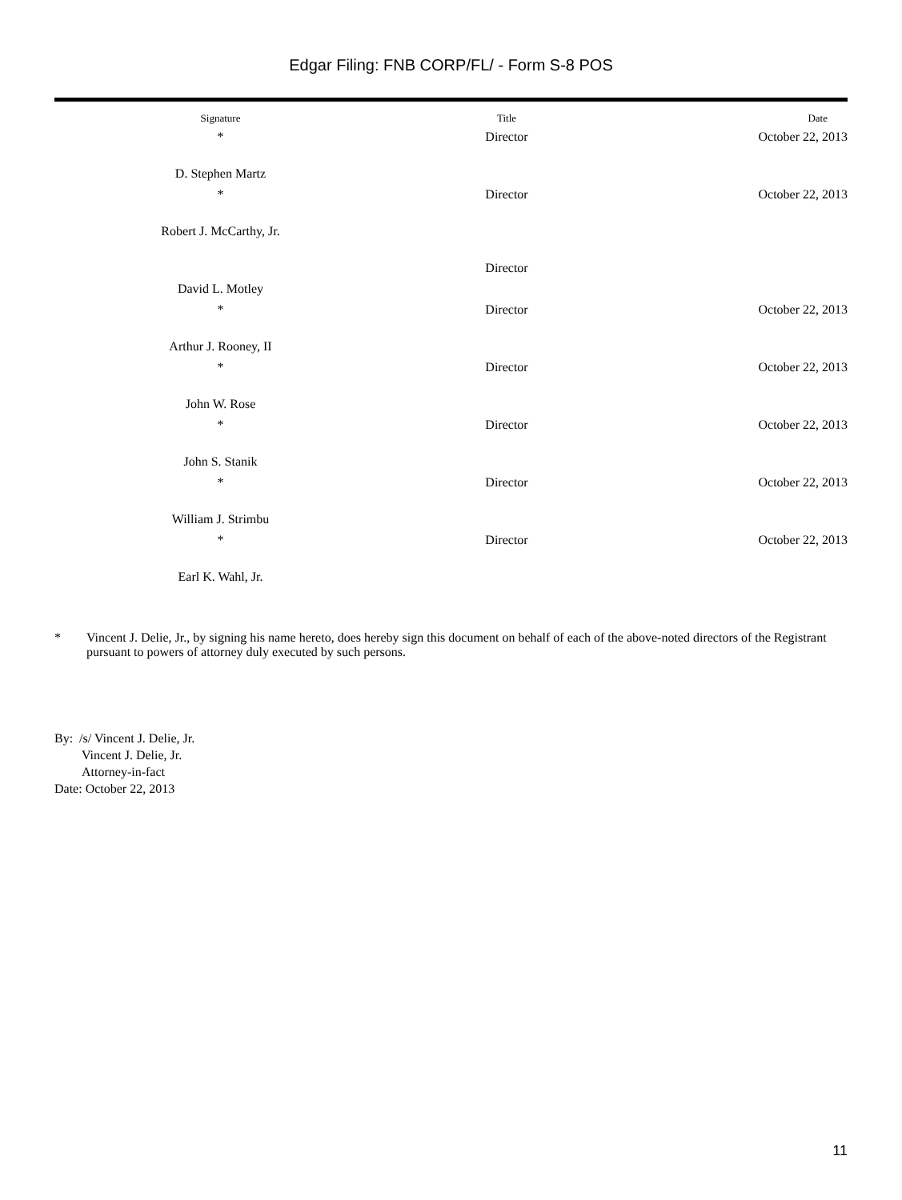Edgar Filing: FNB CORP/FL/ - Form S-8 POS
| Signature | Title | Date |
| --- | --- | --- |
| * | Director | October 22, 2013 |
| D. Stephen Martz | | |
| * | Director | October 22, 2013 |
| Robert J. McCarthy, Jr. | | |
| | Director | |
| David L. Motley | | |
| * | Director | October 22, 2013 |
| Arthur J. Rooney, II | | |
| * | Director | October 22, 2013 |
| John W. Rose | | |
| * | Director | October 22, 2013 |
| John S. Stanik | | |
| * | Director | October 22, 2013 |
| William J. Strimbu | | |
| * | Director | October 22, 2013 |
| Earl K. Wahl, Jr. | | |
* Vincent J. Delie, Jr., by signing his name hereto, does hereby sign this document on behalf of each of the above-noted directors of the Registrant pursuant to powers of attorney duly executed by such persons.
By: /s/ Vincent J. Delie, Jr.
Vincent J. Delie, Jr.
Attorney-in-fact
Date: October 22, 2013
11